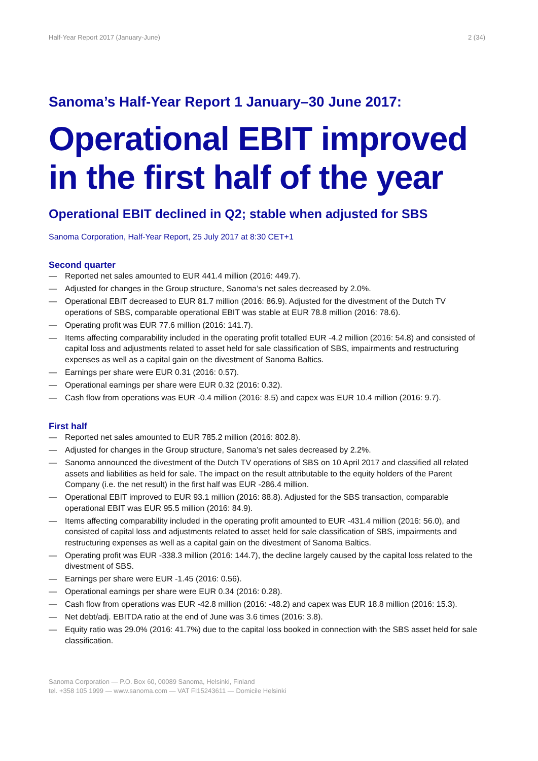Half-Year Report 2017 (January-June) 2 (34)
Sanoma’s Half-Year Report 1 January–30 June 2017:
Operational EBIT improved in the first half of the year
Operational EBIT declined in Q2; stable when adjusted for SBS
Sanoma Corporation, Half-Year Report, 25 July 2017 at 8:30 CET+1
Second quarter
— Reported net sales amounted to EUR 441.4 million (2016: 449.7).
— Adjusted for changes in the Group structure, Sanoma’s net sales decreased by 2.0%.
— Operational EBIT decreased to EUR 81.7 million (2016: 86.9). Adjusted for the divestment of the Dutch TV operations of SBS, comparable operational EBIT was stable at EUR 78.8 million (2016: 78.6).
— Operating profit was EUR 77.6 million (2016: 141.7).
— Items affecting comparability included in the operating profit totalled EUR -4.2 million (2016: 54.8) and consisted of capital loss and adjustments related to asset held for sale classification of SBS, impairments and restructuring expenses as well as a capital gain on the divestment of Sanoma Baltics.
— Earnings per share were EUR 0.31 (2016: 0.57).
— Operational earnings per share were EUR 0.32 (2016: 0.32).
— Cash flow from operations was EUR -0.4 million (2016: 8.5) and capex was EUR 10.4 million (2016: 9.7).
First half
— Reported net sales amounted to EUR 785.2 million (2016: 802.8).
— Adjusted for changes in the Group structure, Sanoma’s net sales decreased by 2.2%.
— Sanoma announced the divestment of the Dutch TV operations of SBS on 10 April 2017 and classified all related assets and liabilities as held for sale. The impact on the result attributable to the equity holders of the Parent Company (i.e. the net result) in the first half was EUR -286.4 million.
— Operational EBIT improved to EUR 93.1 million (2016: 88.8). Adjusted for the SBS transaction, comparable operational EBIT was EUR 95.5 million (2016: 84.9).
— Items affecting comparability included in the operating profit amounted to EUR -431.4 million (2016: 56.0), and consisted of capital loss and adjustments related to asset held for sale classification of SBS, impairments and restructuring expenses as well as a capital gain on the divestment of Sanoma Baltics.
— Operating profit was EUR -338.3 million (2016: 144.7), the decline largely caused by the capital loss related to the divestment of SBS.
— Earnings per share were EUR -1.45 (2016: 0.56).
— Operational earnings per share were EUR 0.34 (2016: 0.28).
— Cash flow from operations was EUR -42.8 million (2016: -48.2) and capex was EUR 18.8 million (2016: 15.3).
— Net debt/adj. EBITDA ratio at the end of June was 3.6 times (2016: 3.8).
— Equity ratio was 29.0% (2016: 41.7%) due to the capital loss booked in connection with the SBS asset held for sale classification.
Sanoma Corporation — P.O. Box 60, 00089 Sanoma, Helsinki, Finland
tel. +358 105 1999 — www.sanoma.com — VAT FI15243611 — Domicile Helsinki